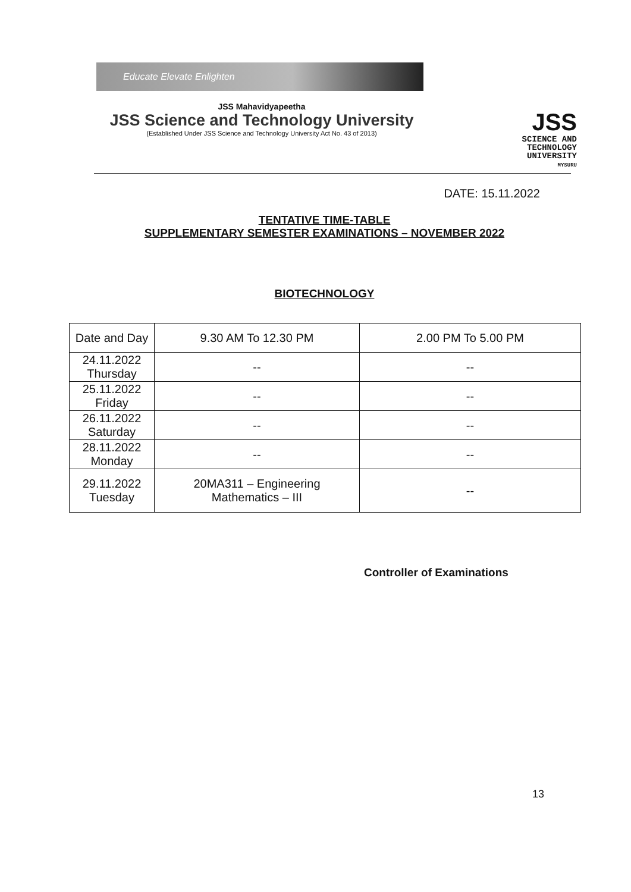Educate Elevate Enlighten
JSS Mahavidyapeetha
JSS Science and Technology University
(Established Under JSS Science and Technology University Act No. 43 of 2013)
JSS
SCIENCE AND
TECHNOLOGY
UNIVERSITY
MYSURU
DATE: 15.11.2022
TENTATIVE TIME-TABLE
SUPPLEMENTARY SEMESTER EXAMINATIONS – NOVEMBER 2022
BIOTECHNOLOGY
| Date and Day | 9.30 AM To 12.30 PM | 2.00 PM To 5.00 PM |
| --- | --- | --- |
| 24.11.2022 Thursday | -- | -- |
| 25.11.2022 Friday | -- | -- |
| 26.11.2022 Saturday | -- | -- |
| 28.11.2022 Monday | -- | -- |
| 29.11.2022 Tuesday | 20MA311 – Engineering Mathematics – III | -- |
Controller of Examinations
13